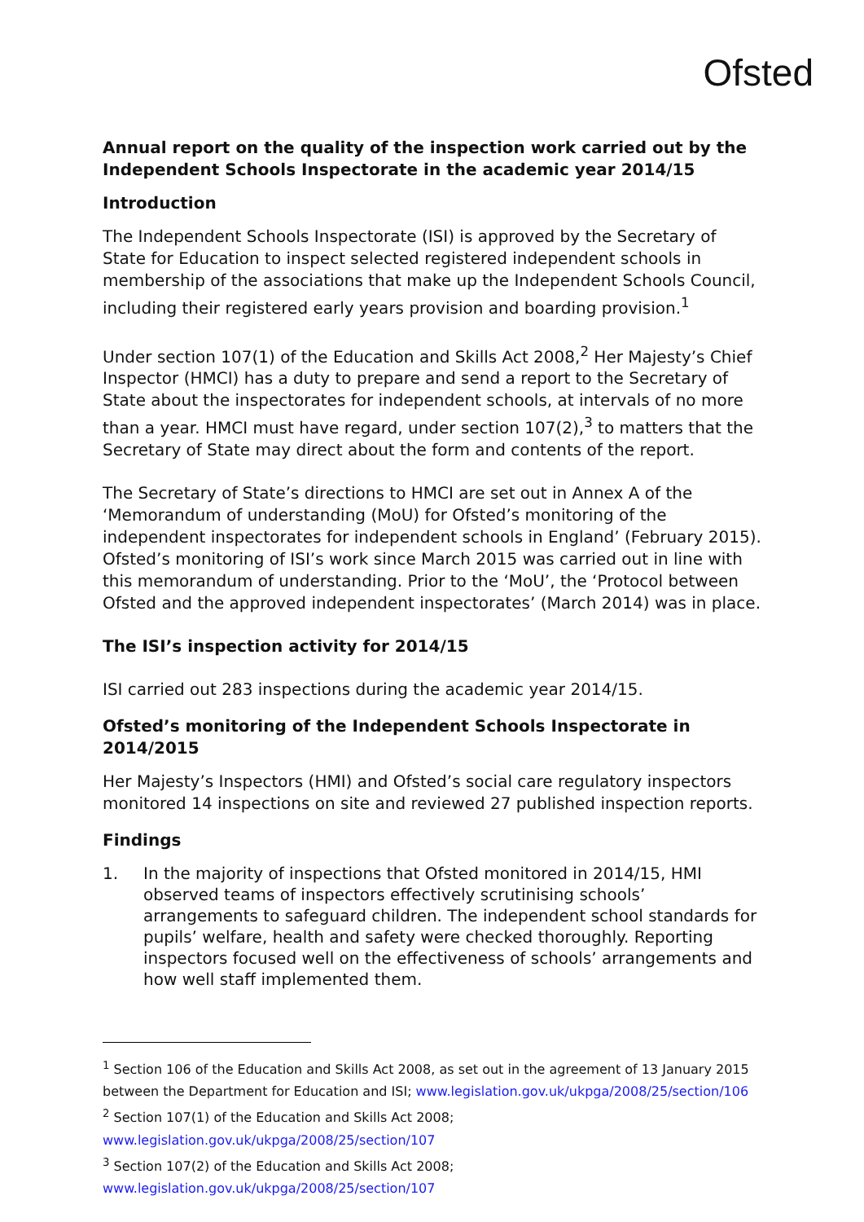Ofsted
Annual report on the quality of the inspection work carried out by the Independent Schools Inspectorate in the academic year 2014/15
Introduction
The Independent Schools Inspectorate (ISI) is approved by the Secretary of State for Education to inspect selected registered independent schools in membership of the associations that make up the Independent Schools Council, including their registered early years provision and boarding provision.<sup>1</sup>
Under section 107(1) of the Education and Skills Act 2008,<sup>2</sup> Her Majesty’s Chief Inspector (HMCI) has a duty to prepare and send a report to the Secretary of State about the inspectorates for independent schools, at intervals of no more than a year. HMCI must have regard, under section 107(2),<sup>3</sup> to matters that the Secretary of State may direct about the form and contents of the report.
The Secretary of State’s directions to HMCI are set out in Annex A of the ‘Memorandum of understanding (MoU) for Ofsted’s monitoring of the independent inspectorates for independent schools in England’ (February 2015). Ofsted’s monitoring of ISI’s work since March 2015 was carried out in line with this memorandum of understanding. Prior to the ‘MoU’, the ‘Protocol between Ofsted and the approved independent inspectorates’ (March 2014) was in place.
The ISI’s inspection activity for 2014/15
ISI carried out 283 inspections during the academic year 2014/15.
Ofsted’s monitoring of the Independent Schools Inspectorate in 2014/2015
Her Majesty’s Inspectors (HMI) and Ofsted’s social care regulatory inspectors monitored 14 inspections on site and reviewed 27 published inspection reports.
Findings
1. In the majority of inspections that Ofsted monitored in 2014/15, HMI observed teams of inspectors effectively scrutinising schools’ arrangements to safeguard children. The independent school standards for pupils’ welfare, health and safety were checked thoroughly. Reporting inspectors focused well on the effectiveness of schools’ arrangements and how well staff implemented them.
<sup>1</sup> Section 106 of the Education and Skills Act 2008, as set out in the agreement of 13 January 2015 between the Department for Education and ISI; www.legislation.gov.uk/ukpga/2008/25/section/106
<sup>2</sup> Section 107(1) of the Education and Skills Act 2008;
www.legislation.gov.uk/ukpga/2008/25/section/107
<sup>3</sup> Section 107(2) of the Education and Skills Act 2008;
www.legislation.gov.uk/ukpga/2008/25/section/107